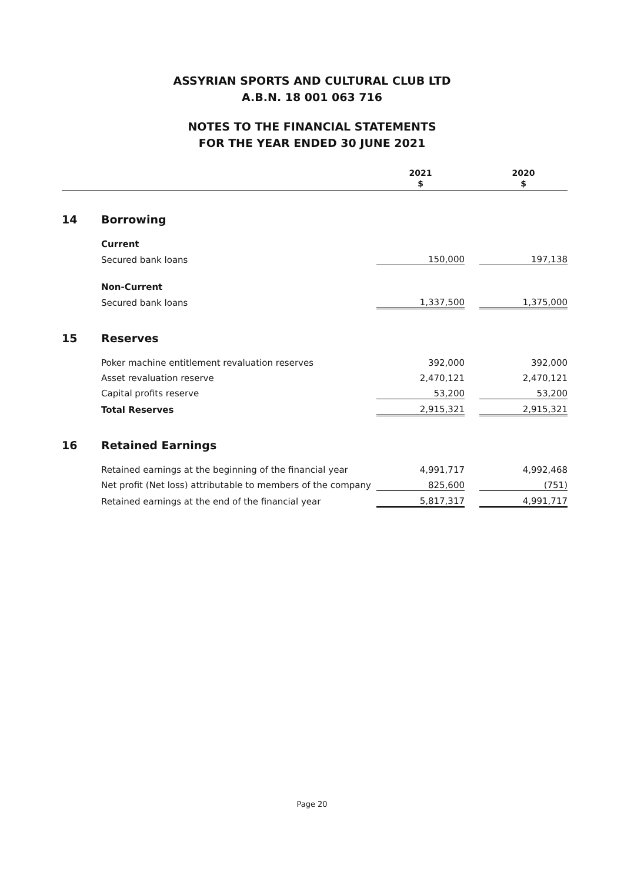ASSYRIAN SPORTS AND CULTURAL CLUB LTD
A.B.N. 18 001 063 716
NOTES TO THE FINANCIAL STATEMENTS
FOR THE YEAR ENDED 30 JUNE 2021
| | | 2021 $ | | 2020 $ |
| --- | --- | --- | --- | --- |
| 14 | Borrowing | | | |
| | Current | | | |
| | Secured bank loans | 150,000 | | 197,138 |
| | Non-Current | | | |
| | Secured bank loans | 1,337,500 | | 1,375,000 |
| 15 | Reserves | | | |
| | Poker machine entitlement revaluation reserves | 392,000 | | 392,000 |
| | Asset revaluation reserve | 2,470,121 | | 2,470,121 |
| | Capital profits reserve | 53,200 | | 53,200 |
| | Total Reserves | 2,915,321 | | 2,915,321 |
| 16 | Retained Earnings | | | |
| | Retained earnings at the beginning of the financial year | 4,991,717 | | 4,992,468 |
| | Net profit (Net loss) attributable to members of the company | 825,600 | | (751) |
| | Retained earnings at the end of the financial year | 5,817,317 | | 4,991,717 |
Page 20